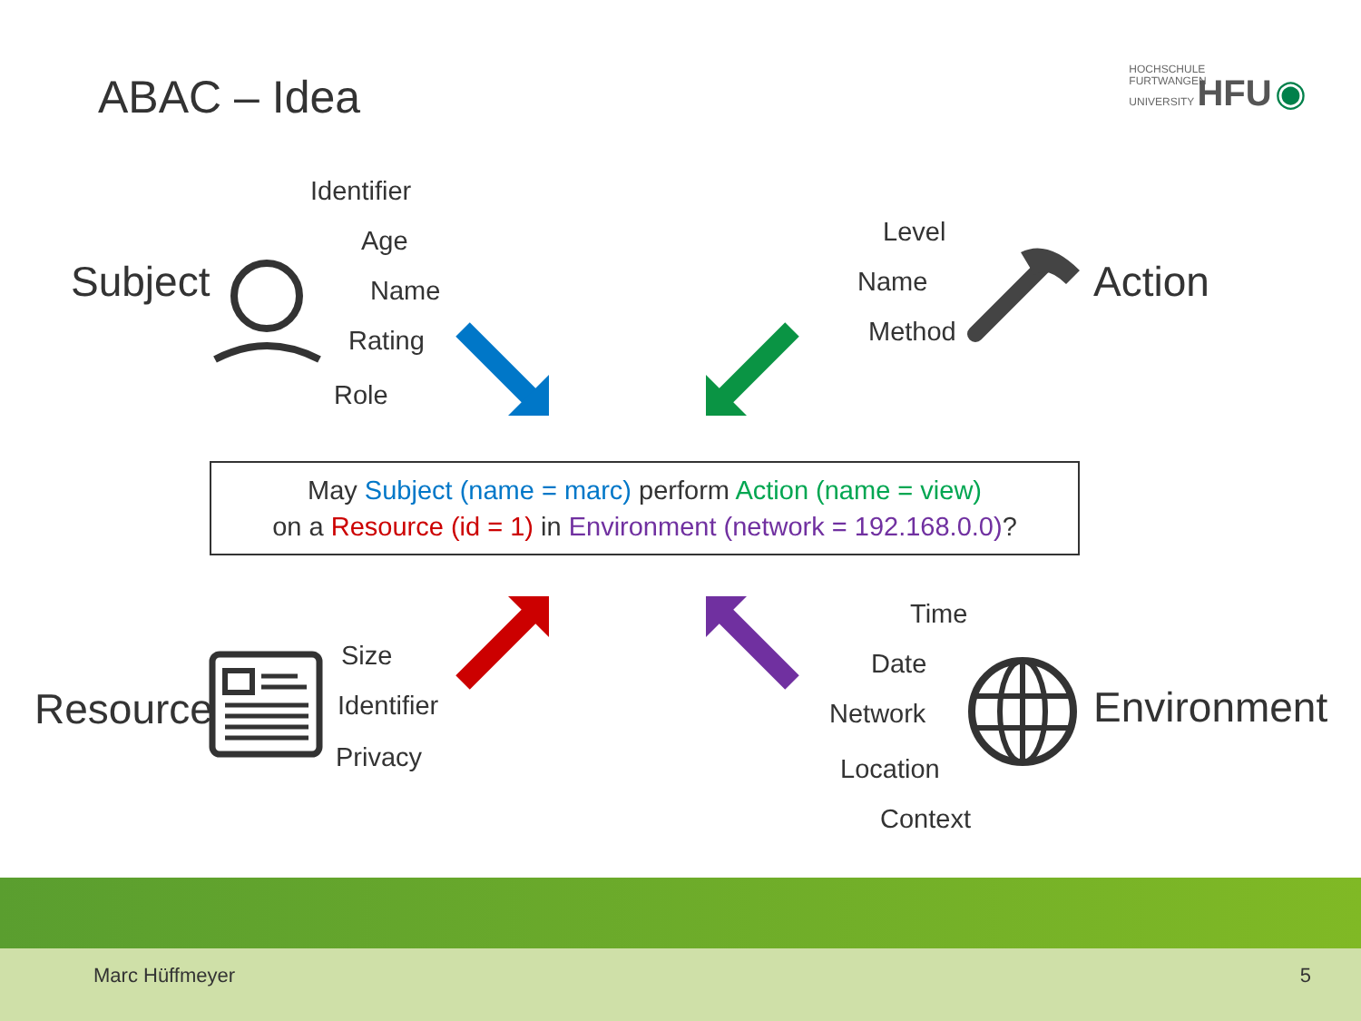ABAC – Idea
HOCHSCHULE
FURTWANGEN
UNIVERSITY HFU ◉
Subject
Identifier
Age
Name
Rating
Role
Level
Name
Method
Action
May Subject (name = marc) perform Action (name = view)
on a Resource (id = 1) in Environment (network = 192.168.0.0)?
Resource
Size
Identifier
Privacy
Time
Date
Network
Location
Context
Environment
Marc Hüffmeyer 5